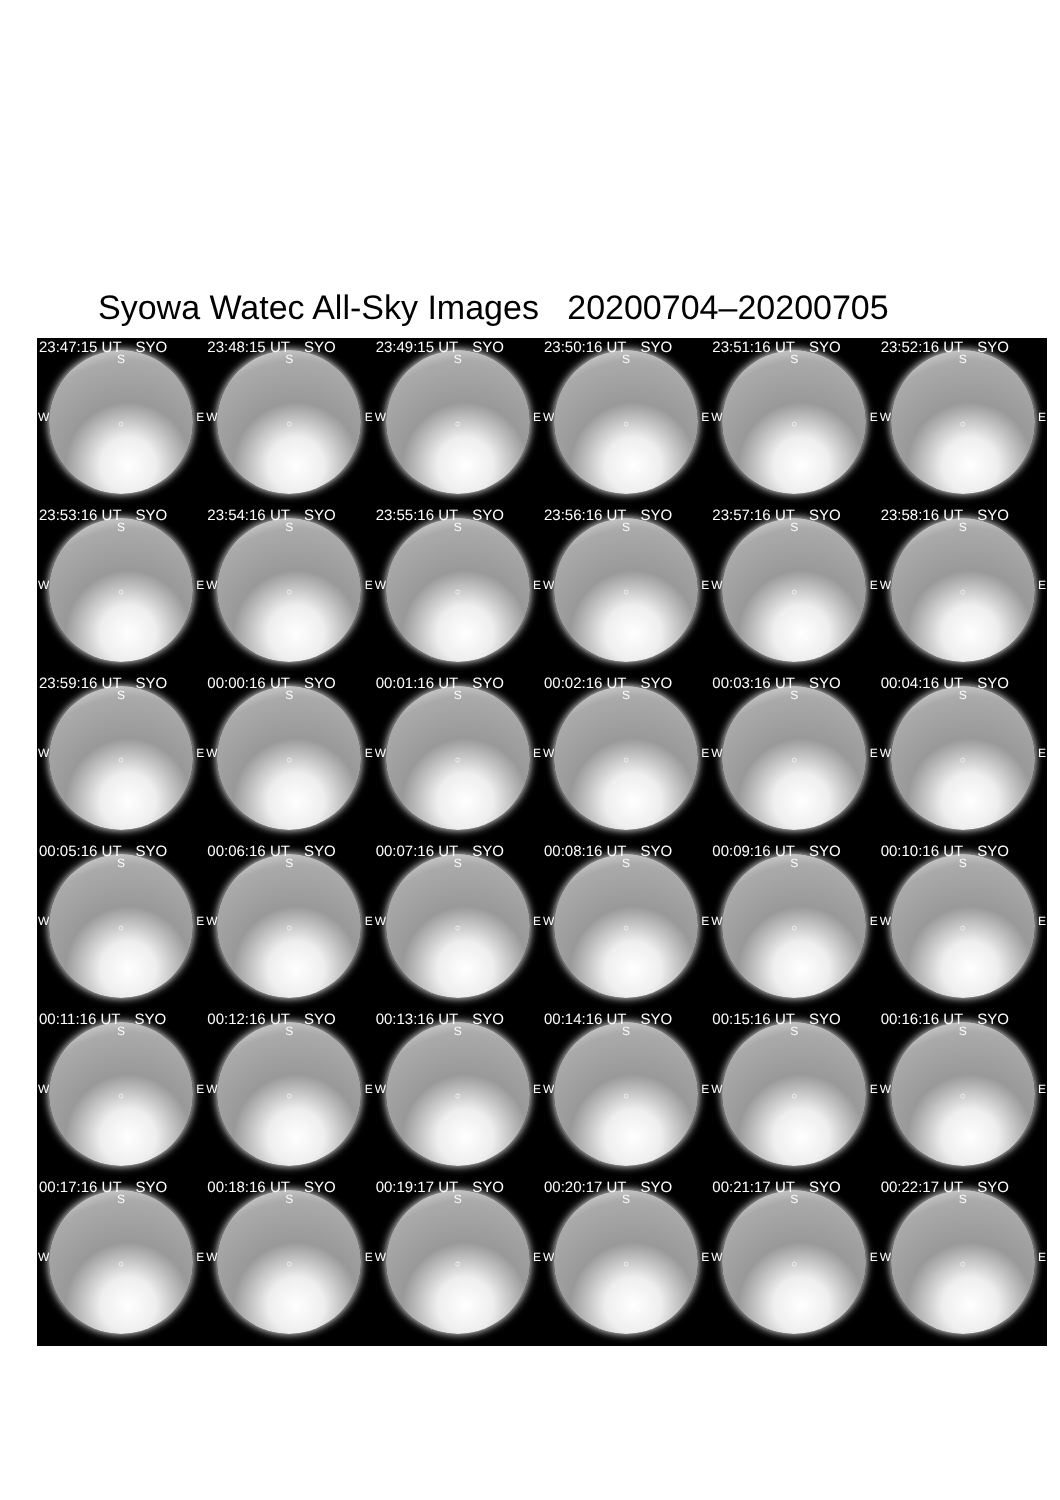Syowa Watec All-Sky Images 20200704–20200705
23:47:15 UT SYO
S
W E ○
23:48:15 UT SYO
S
W E ○
23:49:15 UT SYO
S
W E ○
23:50:16 UT SYO
S
W E ○
23:51:16 UT SYO
S
W E ○
23:52:16 UT SYO
S
W E ○
23:53:16 UT SYO
S
W E ○
23:54:16 UT SYO
S
W E ○
23:55:16 UT SYO
S
W E ○
23:56:16 UT SYO
S
W E ○
23:57:16 UT SYO
S
W E ○
23:58:16 UT SYO
S
W E ○
23:59:16 UT SYO
S
W E ○
00:00:16 UT SYO
S
W E ○
00:01:16 UT SYO
S
W E ○
00:02:16 UT SYO
S
W E ○
00:03:16 UT SYO
S
W E ○
00:04:16 UT SYO
S
W E ○
00:05:16 UT SYO
S
W E ○
00:06:16 UT SYO
S
W E ○
00:07:16 UT SYO
S
W E ○
00:08:16 UT SYO
S
W E ○
00:09:16 UT SYO
S
W E ○
00:10:16 UT SYO
S
W E ○
00:11:16 UT SYO
S
W E ○
00:12:16 UT SYO
S
W E ○
00:13:16 UT SYO
S
W E ○
00:14:16 UT SYO
S
W E ○
00:15:16 UT SYO
S
W E ○
00:16:16 UT SYO
S
W E ○
00:17:16 UT SYO
S
W E ○
00:18:16 UT SYO
S
W E ○
00:19:17 UT SYO
S
W E ○
00:20:17 UT SYO
S
W E ○
00:21:17 UT SYO
S
W E ○
00:22:17 UT SYO
S
W E ○